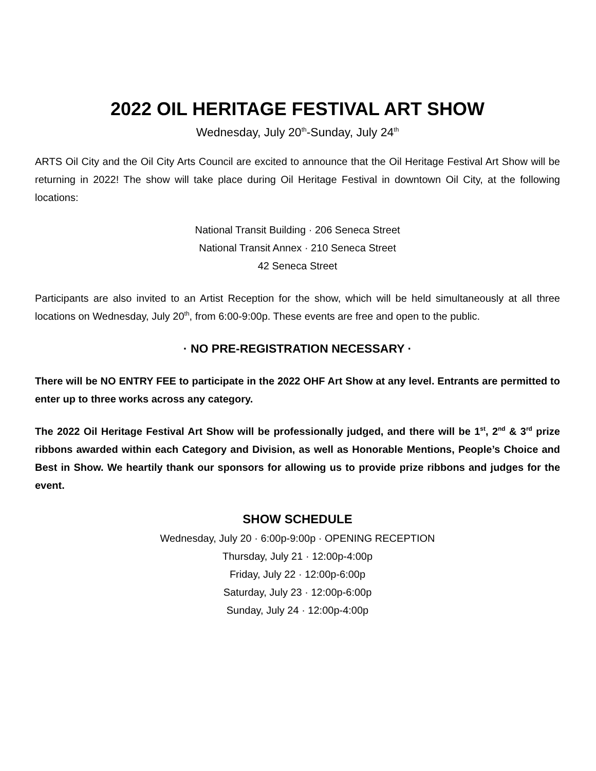2022 OIL HERITAGE FESTIVAL ART SHOW
Wednesday, July 20<sup>th</sup>-Sunday, July 24<sup>th</sup>
ARTS Oil City and the Oil City Arts Council are excited to announce that the Oil Heritage Festival Art Show will be returning in 2022! The show will take place during Oil Heritage Festival in downtown Oil City, at the following locations:
National Transit Building · 206 Seneca Street
National Transit Annex · 210 Seneca Street
42 Seneca Street
Participants are also invited to an Artist Reception for the show, which will be held simultaneously at all three locations on Wednesday, July 20<sup>th</sup>, from 6:00-9:00p. These events are free and open to the public.
· NO PRE-REGISTRATION NECESSARY ·
There will be NO ENTRY FEE to participate in the 2022 OHF Art Show at any level. Entrants are permitted to enter up to three works across any category.
The 2022 Oil Heritage Festival Art Show will be professionally judged, and there will be 1<sup>st</sup>, 2<sup>nd</sup> & 3<sup>rd</sup> prize ribbons awarded within each Category and Division, as well as Honorable Mentions, People’s Choice and Best in Show. We heartily thank our sponsors for allowing us to provide prize ribbons and judges for the event.
SHOW SCHEDULE
Wednesday, July 20 · 6:00p-9:00p · OPENING RECEPTION
Thursday, July 21 · 12:00p-4:00p
Friday, July 22 · 12:00p-6:00p
Saturday, July 23 · 12:00p-6:00p
Sunday, July 24 · 12:00p-4:00p